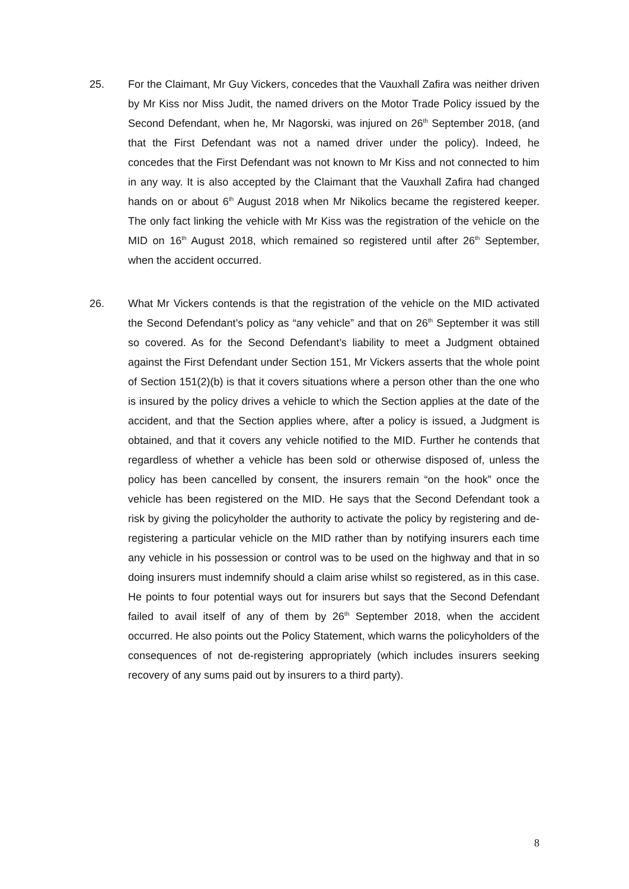25. For the Claimant, Mr Guy Vickers, concedes that the Vauxhall Zafira was neither driven by Mr Kiss nor Miss Judit, the named drivers on the Motor Trade Policy issued by the Second Defendant, when he, Mr Nagorski, was injured on 26<sup>th</sup> September 2018, (and that the First Defendant was not a named driver under the policy). Indeed, he concedes that the First Defendant was not known to Mr Kiss and not connected to him in any way. It is also accepted by the Claimant that the Vauxhall Zafira had changed hands on or about 6<sup>th</sup> August 2018 when Mr Nikolics became the registered keeper. The only fact linking the vehicle with Mr Kiss was the registration of the vehicle on the MID on 16<sup>th</sup> August 2018, which remained so registered until after 26<sup>th</sup> September, when the accident occurred.
26. What Mr Vickers contends is that the registration of the vehicle on the MID activated the Second Defendant’s policy as “any vehicle” and that on 26<sup>th</sup> September it was still so covered. As for the Second Defendant’s liability to meet a Judgment obtained against the First Defendant under Section 151, Mr Vickers asserts that the whole point of Section 151(2)(b) is that it covers situations where a person other than the one who is insured by the policy drives a vehicle to which the Section applies at the date of the accident, and that the Section applies where, after a policy is issued, a Judgment is obtained, and that it covers any vehicle notified to the MID. Further he contends that regardless of whether a vehicle has been sold or otherwise disposed of, unless the policy has been cancelled by consent, the insurers remain “on the hook” once the vehicle has been registered on the MID. He says that the Second Defendant took a risk by giving the policyholder the authority to activate the policy by registering and de-registering a particular vehicle on the MID rather than by notifying insurers each time any vehicle in his possession or control was to be used on the highway and that in so doing insurers must indemnify should a claim arise whilst so registered, as in this case. He points to four potential ways out for insurers but says that the Second Defendant failed to avail itself of any of them by 26<sup>th</sup> September 2018, when the accident occurred. He also points out the Policy Statement, which warns the policyholders of the consequences of not de-registering appropriately (which includes insurers seeking recovery of any sums paid out by insurers to a third party).
8